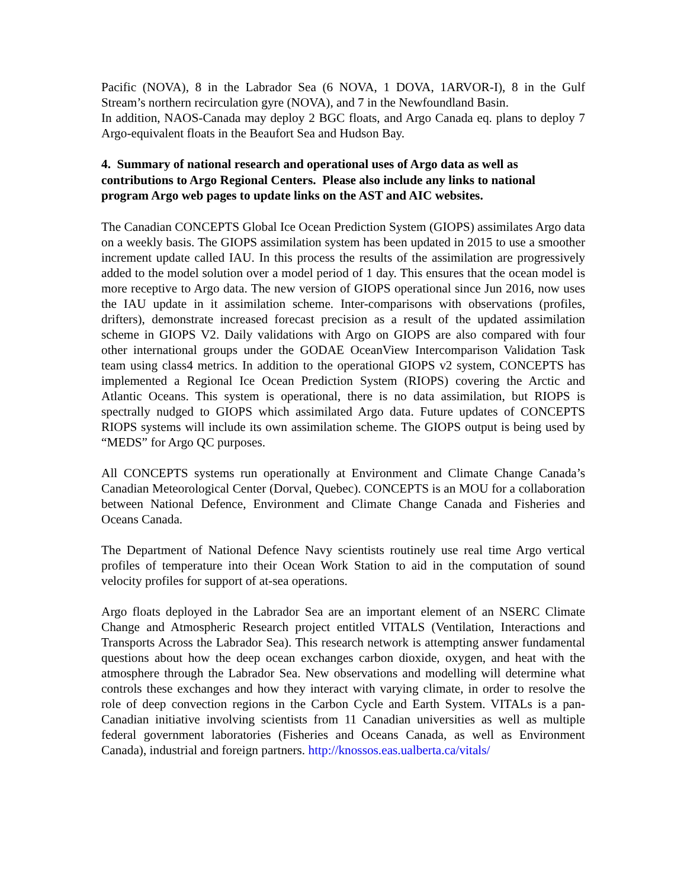Pacific (NOVA), 8 in the Labrador Sea (6 NOVA, 1 DOVA, 1ARVOR-I), 8 in the Gulf Stream’s northern recirculation gyre (NOVA), and 7 in the Newfoundland Basin.
In addition, NAOS-Canada may deploy 2 BGC floats, and Argo Canada eq. plans to deploy 7 Argo-equivalent floats in the Beaufort Sea and Hudson Bay.
4. Summary of national research and operational uses of Argo data as well as contributions to Argo Regional Centers. Please also include any links to national program Argo web pages to update links on the AST and AIC websites.
The Canadian CONCEPTS Global Ice Ocean Prediction System (GIOPS) assimilates Argo data on a weekly basis. The GIOPS assimilation system has been updated in 2015 to use a smoother increment update called IAU. In this process the results of the assimilation are progressively added to the model solution over a model period of 1 day. This ensures that the ocean model is more receptive to Argo data. The new version of GIOPS operational since Jun 2016, now uses the IAU update in it assimilation scheme. Inter-comparisons with observations (profiles, drifters), demonstrate increased forecast precision as a result of the updated assimilation scheme in GIOPS V2. Daily validations with Argo on GIOPS are also compared with four other international groups under the GODAE OceanView Intercomparison Validation Task team using class4 metrics. In addition to the operational GIOPS v2 system, CONCEPTS has implemented a Regional Ice Ocean Prediction System (RIOPS) covering the Arctic and Atlantic Oceans. This system is operational, there is no data assimilation, but RIOPS is spectrally nudged to GIOPS which assimilated Argo data. Future updates of CONCEPTS RIOPS systems will include its own assimilation scheme. The GIOPS output is being used by “MEDS” for Argo QC purposes.
All CONCEPTS systems run operationally at Environment and Climate Change Canada’s Canadian Meteorological Center (Dorval, Quebec). CONCEPTS is an MOU for a collaboration between National Defence, Environment and Climate Change Canada and Fisheries and Oceans Canada.
The Department of National Defence Navy scientists routinely use real time Argo vertical profiles of temperature into their Ocean Work Station to aid in the computation of sound velocity profiles for support of at-sea operations.
Argo floats deployed in the Labrador Sea are an important element of an NSERC Climate Change and Atmospheric Research project entitled VITALS (Ventilation, Interactions and Transports Across the Labrador Sea). This research network is attempting answer fundamental questions about how the deep ocean exchanges carbon dioxide, oxygen, and heat with the atmosphere through the Labrador Sea. New observations and modelling will determine what controls these exchanges and how they interact with varying climate, in order to resolve the role of deep convection regions in the Carbon Cycle and Earth System. VITALs is a pan-Canadian initiative involving scientists from 11 Canadian universities as well as multiple federal government laboratories (Fisheries and Oceans Canada, as well as Environment Canada), industrial and foreign partners. http://knossos.eas.ualberta.ca/vitals/